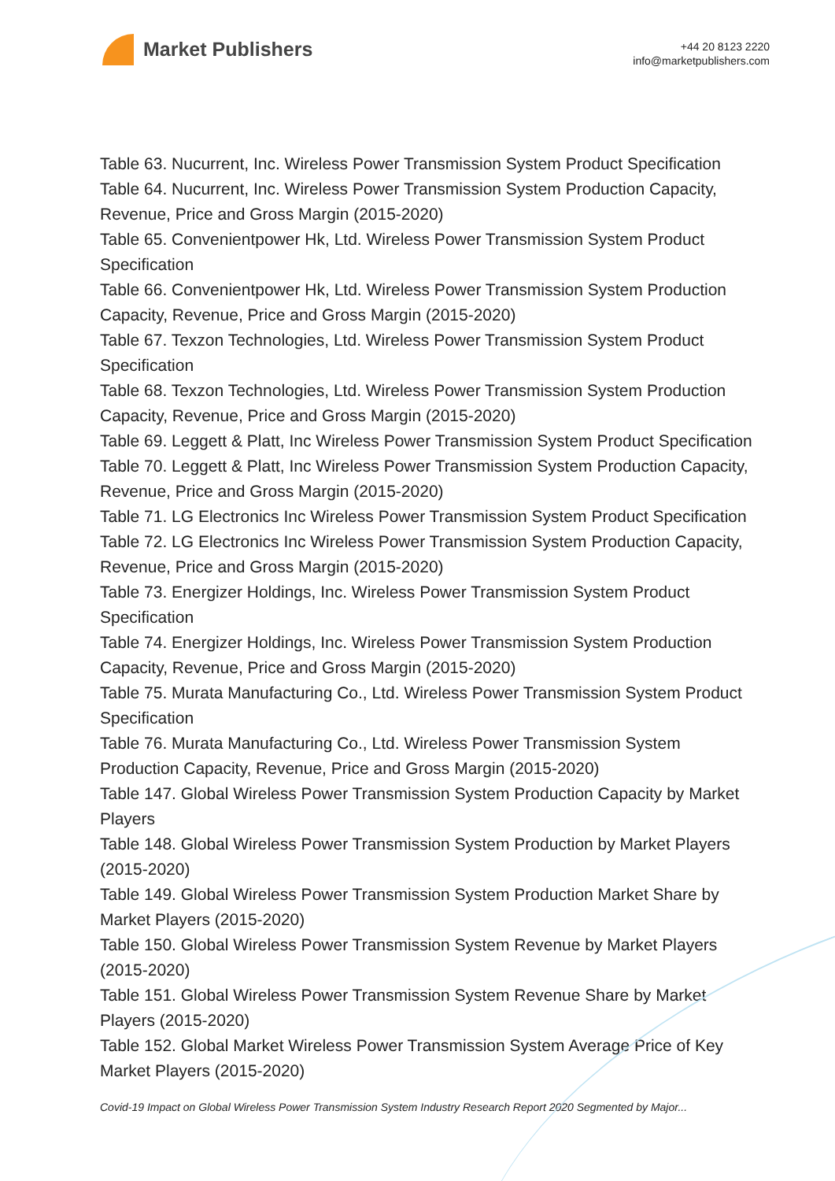Market Publishers
+44 20 8123 2220
info@marketpublishers.com
Table 63. Nucurrent, Inc. Wireless Power Transmission System Product Specification
Table 64. Nucurrent, Inc. Wireless Power Transmission System Production Capacity, Revenue, Price and Gross Margin (2015-2020)
Table 65. Convenientpower Hk, Ltd. Wireless Power Transmission System Product Specification
Table 66. Convenientpower Hk, Ltd. Wireless Power Transmission System Production Capacity, Revenue, Price and Gross Margin (2015-2020)
Table 67. Texzon Technologies, Ltd. Wireless Power Transmission System Product Specification
Table 68. Texzon Technologies, Ltd. Wireless Power Transmission System Production Capacity, Revenue, Price and Gross Margin (2015-2020)
Table 69. Leggett & Platt, Inc Wireless Power Transmission System Product Specification
Table 70. Leggett & Platt, Inc Wireless Power Transmission System Production Capacity, Revenue, Price and Gross Margin (2015-2020)
Table 71. LG Electronics Inc Wireless Power Transmission System Product Specification
Table 72. LG Electronics Inc Wireless Power Transmission System Production Capacity, Revenue, Price and Gross Margin (2015-2020)
Table 73. Energizer Holdings, Inc. Wireless Power Transmission System Product Specification
Table 74. Energizer Holdings, Inc. Wireless Power Transmission System Production Capacity, Revenue, Price and Gross Margin (2015-2020)
Table 75. Murata Manufacturing Co., Ltd. Wireless Power Transmission System Product Specification
Table 76. Murata Manufacturing Co., Ltd. Wireless Power Transmission System Production Capacity, Revenue, Price and Gross Margin (2015-2020)
Table 147. Global Wireless Power Transmission System Production Capacity by Market Players
Table 148. Global Wireless Power Transmission System Production by Market Players (2015-2020)
Table 149. Global Wireless Power Transmission System Production Market Share by Market Players (2015-2020)
Table 150. Global Wireless Power Transmission System Revenue by Market Players (2015-2020)
Table 151. Global Wireless Power Transmission System Revenue Share by Market Players (2015-2020)
Table 152. Global Market Wireless Power Transmission System Average Price of Key Market Players (2015-2020)
Covid-19 Impact on Global Wireless Power Transmission System Industry Research Report 2020 Segmented by Major...